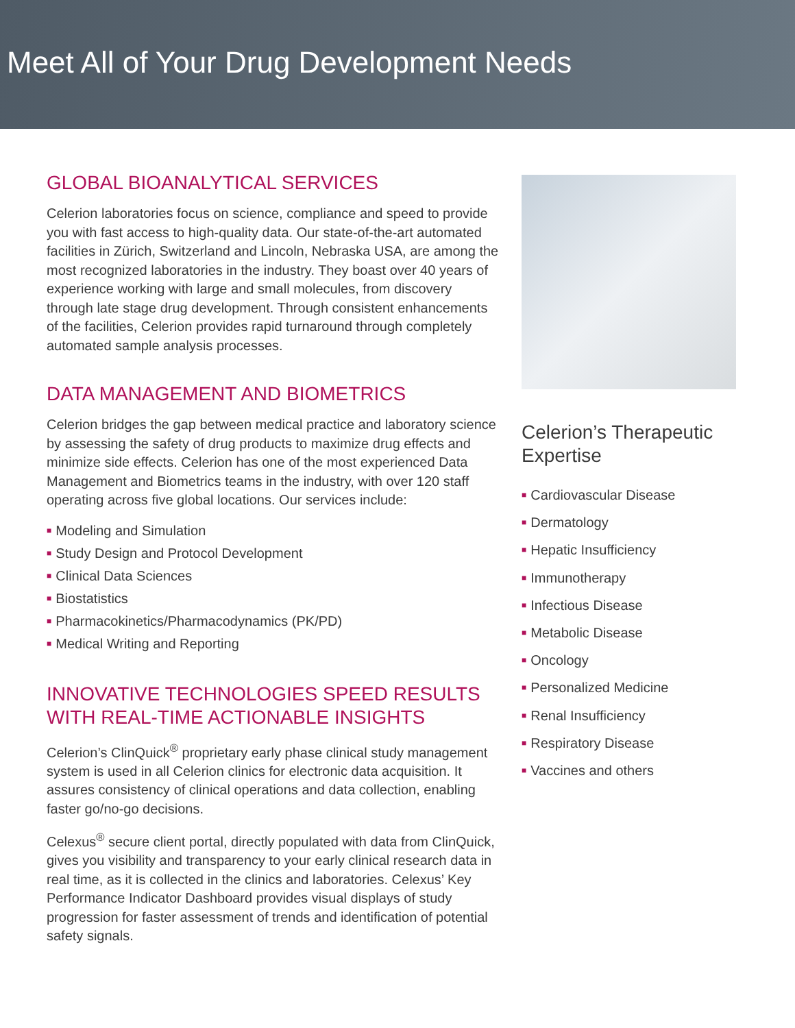Meet All of Your Drug Development Needs
GLOBAL BIOANALYTICAL SERVICES
Celerion laboratories focus on science, compliance and speed to provide you with fast access to high-quality data. Our state-of-the-art automated facilities in Zürich, Switzerland and Lincoln, Nebraska USA, are among the most recognized laboratories in the industry. They boast over 40 years of experience working with large and small molecules, from discovery through late stage drug development. Through consistent enhancements of the facilities, Celerion provides rapid turnaround through completely automated sample analysis processes.
DATA MANAGEMENT AND BIOMETRICS
Celerion bridges the gap between medical practice and laboratory science by assessing the safety of drug products to maximize drug effects and minimize side effects. Celerion has one of the most experienced Data Management and Biometrics teams in the industry, with over 120 staff operating across five global locations. Our services include:
■ Modeling and Simulation
■ Study Design and Protocol Development
■ Clinical Data Sciences
■ Biostatistics
■ Pharmacokinetics/Pharmacodynamics (PK/PD)
■ Medical Writing and Reporting
INNOVATIVE TECHNOLOGIES SPEED RESULTS WITH REAL-TIME ACTIONABLE INSIGHTS
Celerion’s ClinQuick<sup>®</sup> proprietary early phase clinical study management system is used in all Celerion clinics for electronic data acquisition. It assures consistency of clinical operations and data collection, enabling faster go/no-go decisions.
Celexus<sup>®</sup> secure client portal, directly populated with data from ClinQuick, gives you visibility and transparency to your early clinical research data in real time, as it is collected in the clinics and laboratories. Celexus’ Key Performance Indicator Dashboard provides visual displays of study progression for faster assessment of trends and identification of potential safety signals.
Celerion’s Therapeutic Expertise
■ Cardiovascular Disease
■ Dermatology
■ Hepatic Insufficiency
■ Immunotherapy
■ Infectious Disease
■ Metabolic Disease
■ Oncology
■ Personalized Medicine
■ Renal Insufficiency
■ Respiratory Disease
■ Vaccines and others